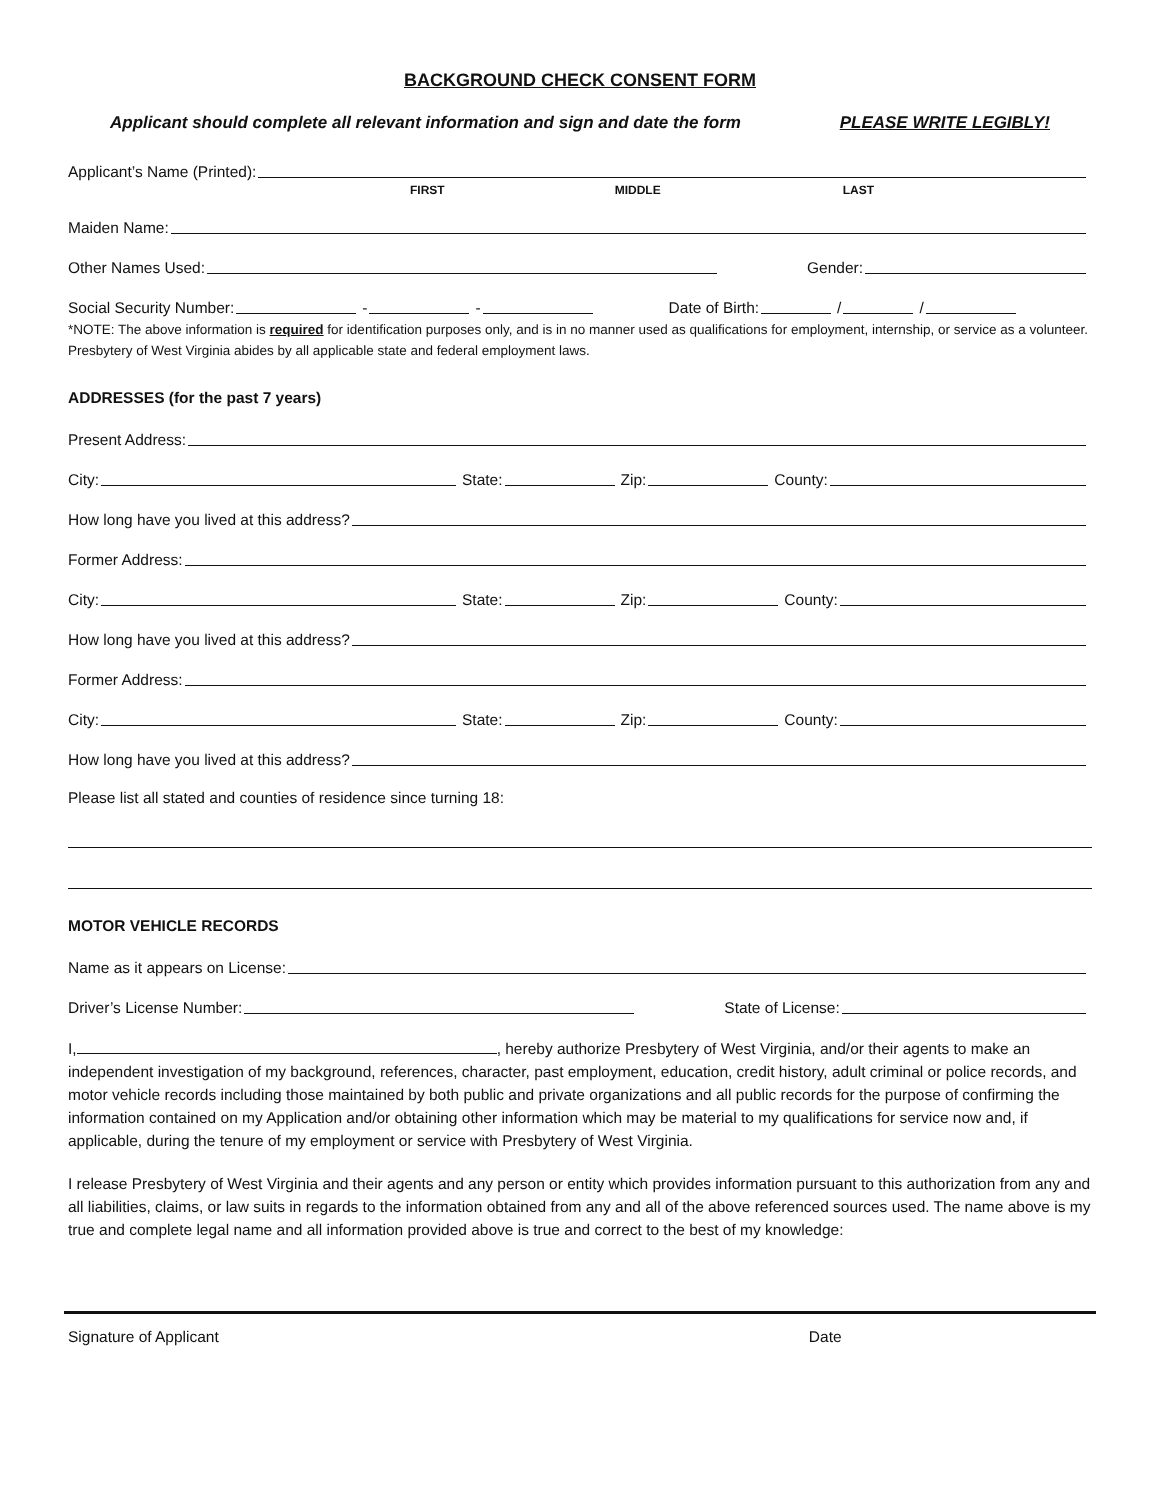BACKGROUND CHECK CONSENT FORM
Applicant should complete all relevant information and sign and date the form PLEASE WRITE LEGIBLY!
Applicant’s Name (Printed):
FIRST MIDDLE LAST
Maiden Name:
Other Names Used: Gender:
Social Security Number: - - Date of Birth: / /
*NOTE: The above information is required for identification purposes only, and is in no manner used as qualifications for employment, internship, or service as a volunteer. Presbytery of West Virginia abides by all applicable state and federal employment laws.
ADDRESSES (for the past 7 years)
Present Address:
City: State: Zip: County:
How long have you lived at this address?
Former Address:
City: State: Zip: County:
How long have you lived at this address?
Former Address:
City: State: Zip: County:
How long have you lived at this address?
Please list all stated and counties of residence since turning 18:
MOTOR VEHICLE RECORDS
Name as it appears on License:
Driver’s License Number: State of License:
I, , hereby authorize Presbytery of West Virginia, and/or their agents to make an independent investigation of my background, references, character, past employment, education, credit history, adult criminal or police records, and motor vehicle records including those maintained by both public and private organizations and all public records for the purpose of confirming the information contained on my Application and/or obtaining other information which may be material to my qualifications for service now and, if applicable, during the tenure of my employment or service with Presbytery of West Virginia.
I release Presbytery of West Virginia and their agents and any person or entity which provides information pursuant to this authorization from any and all liabilities, claims, or law suits in regards to the information obtained from any and all of the above referenced sources used. The name above is my true and complete legal name and all information provided above is true and correct to the best of my knowledge:
Signature of Applicant Date